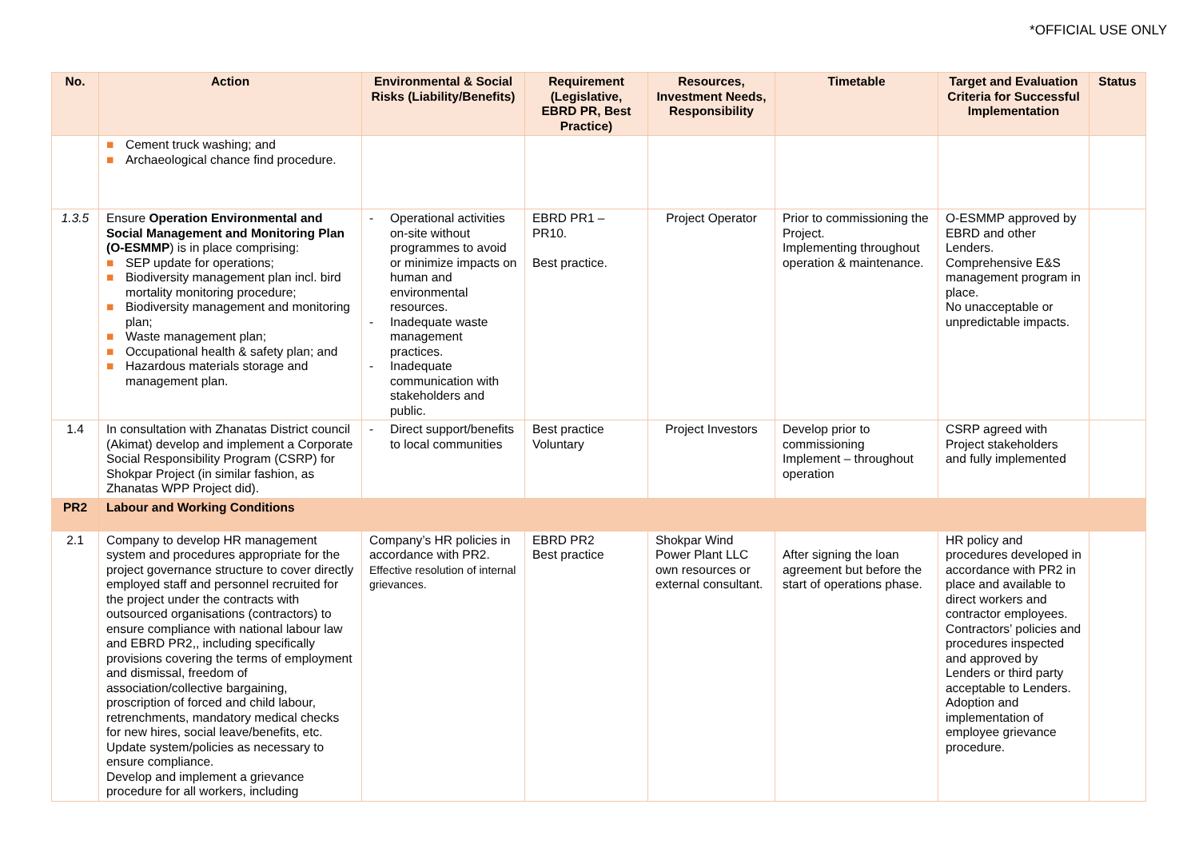*OFFICIAL USE ONLY
| No. | Action | Environmental & Social Risks (Liability/Benefits) | Requirement (Legislative, EBRD PR, Best Practice) | Resources, Investment Needs, Responsibility | Timetable | Target and Evaluation Criteria for Successful Implementation | Status |
| --- | --- | --- | --- | --- | --- | --- | --- |
| | ■ Cement truck washing; and ■ Archaeological chance find procedure. | | | | | | |
| 1.3.5 | Ensure Operation Environmental and Social Management and Monitoring Plan (O-ESMMP ) is in place comprising: ■ SEP update for operations; ■ Biodiversity management plan incl. bird mortality monitoring procedure; ■ Biodiversity management and monitoring plan; ■ Waste management plan; ■ Occupational health & safety plan; and ■ Hazardous materials storage and management plan. | - Operational activities on-site without programmes to avoid or minimize impacts on human and environmental resources. - Inadequate waste management practices. - Inadequate communication with stakeholders and public. | EBRD PR1 – PR10. Best practice. | Project Operator | Prior to commissioning the Project. Implementing throughout operation & maintenance. | O-ESMMP approved by EBRD and other Lenders. Comprehensive E&S management program in place. No unacceptable or unpredictable impacts. | |
| 1.4 | In consultation with Zhanatas District council (Akimat) develop and implement a Corporate Social Responsibility Program (CSRP) for Shokpar Project (in similar fashion, as Zhanatas WPP Project did). | - Direct support/benefits to local communities | Best practice Voluntary | Project Investors | Develop prior to commissioning Implement – throughout operation | CSRP agreed with Project stakeholders and fully implemented | |
| PR2 | Labour and Working Conditions | | | | | | |
| 2.1 | Company to develop HR management system and procedures appropriate for the project governance structure to cover directly employed staff and personnel recruited for the project under the contracts with outsourced organisations (contractors) to ensure compliance with national labour law and EBRD PR2,, including specifically provisions covering the terms of employment and dismissal, freedom of association/collective bargaining, proscription of forced and child labour, retrenchments, mandatory medical checks for new hires, social leave/benefits, etc. Update system/policies as necessary to ensure compliance. Develop and implement a grievance procedure for all workers, including | Company’s HR policies in accordance with PR2. Effective resolution of internal grievances. | EBRD PR2 Best practice | Shokpar Wind Power Plant LLC own resources or external consultant. | After signing the loan agreement but before the start of operations phase. | HR policy and procedures developed in accordance with PR2 in place and available to direct workers and contractor employees. Contractors’ policies and procedures inspected and approved by Lenders or third party acceptable to Lenders. Adoption and implementation of employee grievance procedure. | |